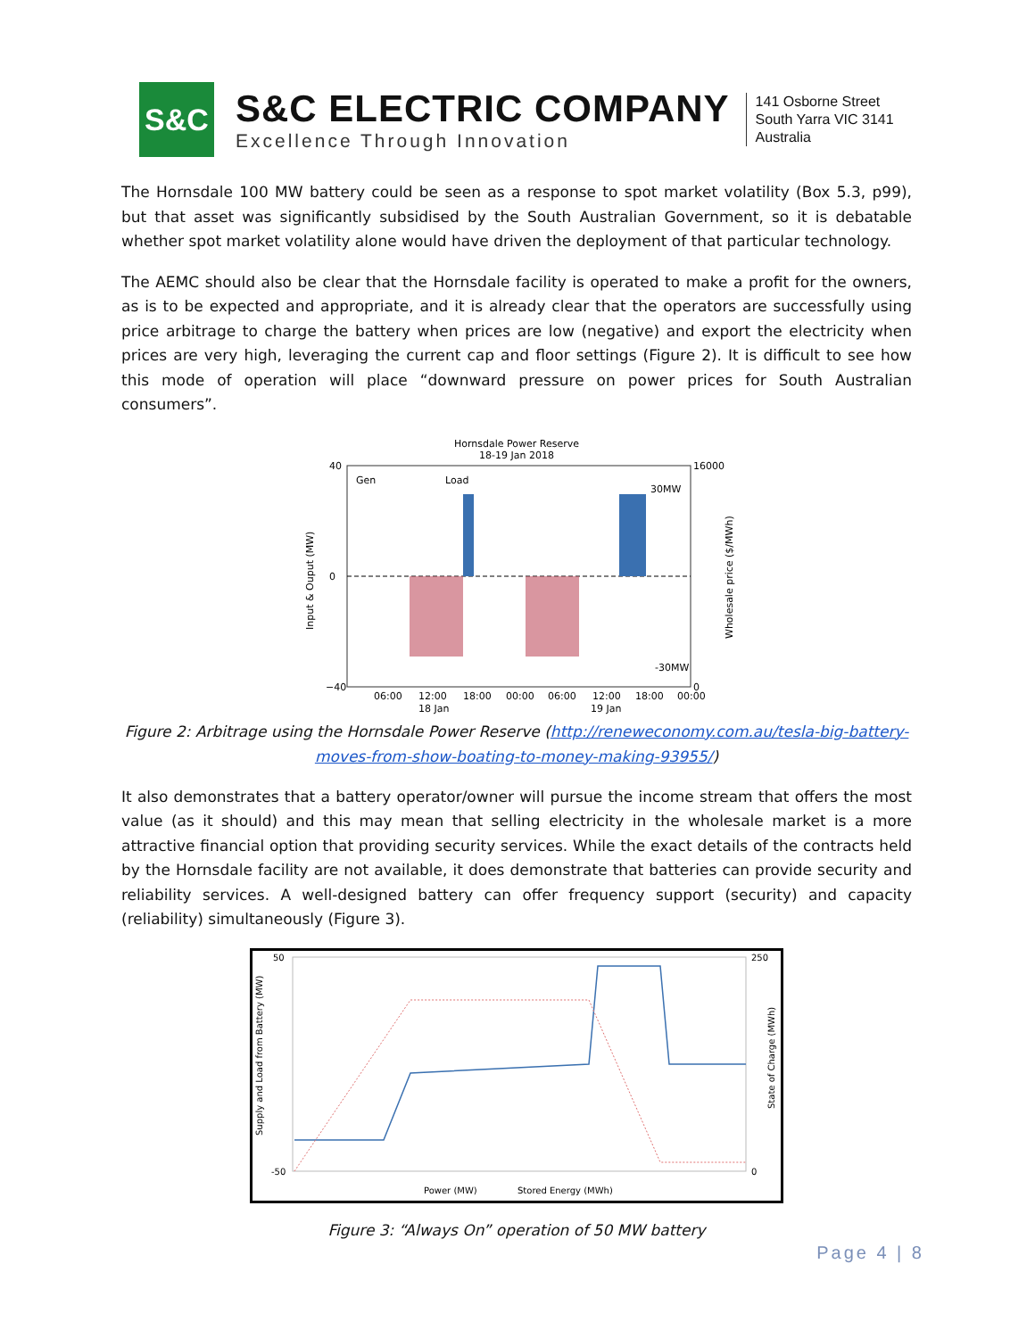S&C
S&C ELECTRIC COMPANY
Excellence Through Innovation
141 Osborne Street
South Yarra VIC 3141
Australia
The Hornsdale 100 MW battery could be seen as a response to spot market volatility (Box 5.3, p99), but that asset was significantly subsidised by the South Australian Government, so it is debatable whether spot market volatility alone would have driven the deployment of that particular technology.
The AEMC should also be clear that the Hornsdale facility is operated to make a profit for the owners, as is to be expected and appropriate, and it is already clear that the operators are successfully using price arbitrage to charge the battery when prices are low (negative) and export the electricity when prices are very high, leveraging the current cap and floor settings (Figure 2). It is difficult to see how this mode of operation will place “downward pressure on power prices for South Australian consumers”.
Hornsdale Power Reserve
18-19 Jan 2018
Gen
Load
30MW
-30MW
40
0
−40
16000
0
06:00
12:00
18:00
00:00
06:00
12:00
18:00
00:00
18 Jan
19 Jan
Input & Ouput (MW)
Wholesale price ($/MWh)
Figure 2: Arbitrage using the Hornsdale Power Reserve (http://reneweconomy.com.au/tesla-big-battery-moves-from-show-boating-to-money-making-93955/)
It also demonstrates that a battery operator/owner will pursue the income stream that offers the most value (as it should) and this may mean that selling electricity in the wholesale market is a more attractive financial option that providing security services. While the exact details of the contracts held by the Hornsdale facility are not available, it does demonstrate that batteries can provide security and reliability services. A well-designed battery can offer frequency support (security) and capacity (reliability) simultaneously (Figure 3).
50
-50
250
0
Supply and Load from Battery (MW)
State of Charge (MWh)
Power (MW)
Stored Energy (MWh)
Figure 3: “Always On” operation of 50 MW battery
Page 4 | 8